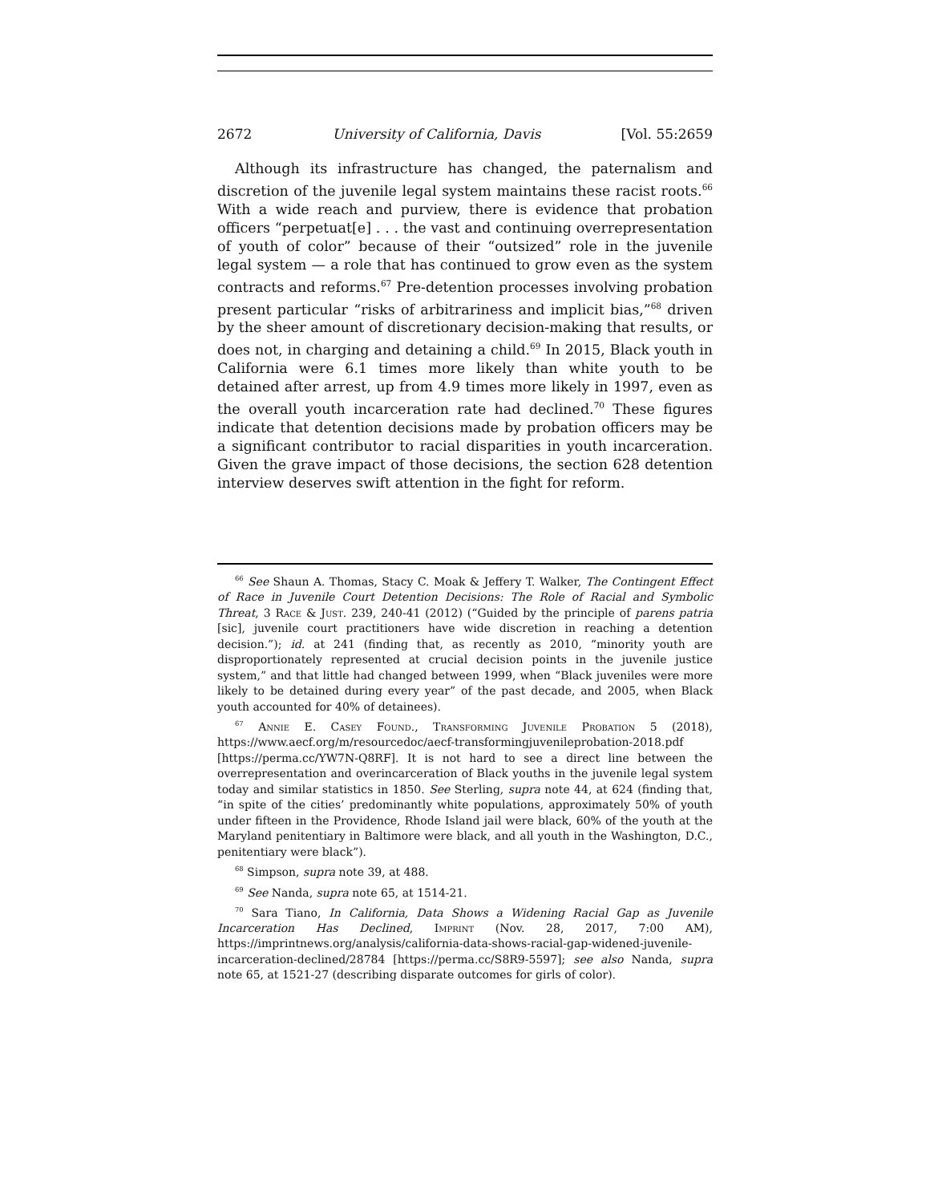2672 University of California, Davis [Vol. 55:2659
Although its infrastructure has changed, the paternalism and discretion of the juvenile legal system maintains these racist roots.<sup>66</sup> With a wide reach and purview, there is evidence that probation officers “perpetuat[e] . . . the vast and continuing overrepresentation of youth of color” because of their “outsized” role in the juvenile legal system — a role that has continued to grow even as the system contracts and reforms.<sup>67</sup> Pre-detention processes involving probation present particular “risks of arbitrariness and implicit bias,”<sup>68</sup> driven by the sheer amount of discretionary decision-making that results, or does not, in charging and detaining a child.<sup>69</sup> In 2015, Black youth in California were 6.1 times more likely than white youth to be detained after arrest, up from 4.9 times more likely in 1997, even as the overall youth incarceration rate had declined.<sup>70</sup> These figures indicate that detention decisions made by probation officers may be a significant contributor to racial disparities in youth incarceration. Given the grave impact of those decisions, the section 628 detention interview deserves swift attention in the fight for reform.
<sup>66</sup> See Shaun A. Thomas, Stacy C. Moak & Jeffery T. Walker, The Contingent Effect of Race in Juvenile Court Detention Decisions: The Role of Racial and Symbolic Threat, 3 Race & Just. 239, 240-41 (2012) (“Guided by the principle of parens patria [sic], juvenile court practitioners have wide discretion in reaching a detention decision.”); id. at 241 (finding that, as recently as 2010, “minority youth are disproportionately represented at crucial decision points in the juvenile justice system,” and that little had changed between 1999, when “Black juveniles were more likely to be detained during every year” of the past decade, and 2005, when Black youth accounted for 40% of detainees).
<sup>67</sup> Annie E. Casey Found., Transforming Juvenile Probation 5 (2018), https://www.aecf.org/m/resourcedoc/aecf-transformingjuvenileprobation-2018.pdf [https://perma.cc/YW7N-Q8RF]. It is not hard to see a direct line between the overrepresentation and overincarceration of Black youths in the juvenile legal system today and similar statistics in 1850. See Sterling, supra note 44, at 624 (finding that, “in spite of the cities’ predominantly white populations, approximately 50% of youth under fifteen in the Providence, Rhode Island jail were black, 60% of the youth at the Maryland penitentiary in Baltimore were black, and all youth in the Washington, D.C., penitentiary were black”).
<sup>68</sup> Simpson, supra note 39, at 488.
<sup>69</sup> See Nanda, supra note 65, at 1514-21.
<sup>70</sup> Sara Tiano, In California, Data Shows a Widening Racial Gap as Juvenile Incarceration Has Declined, Imprint (Nov. 28, 2017, 7:00 AM), https://imprintnews.org/analysis/california-data-shows-racial-gap-widened-juvenile-incarceration-declined/28784 [https://perma.cc/S8R9-5597]; see also Nanda, supra note 65, at 1521-27 (describing disparate outcomes for girls of color).